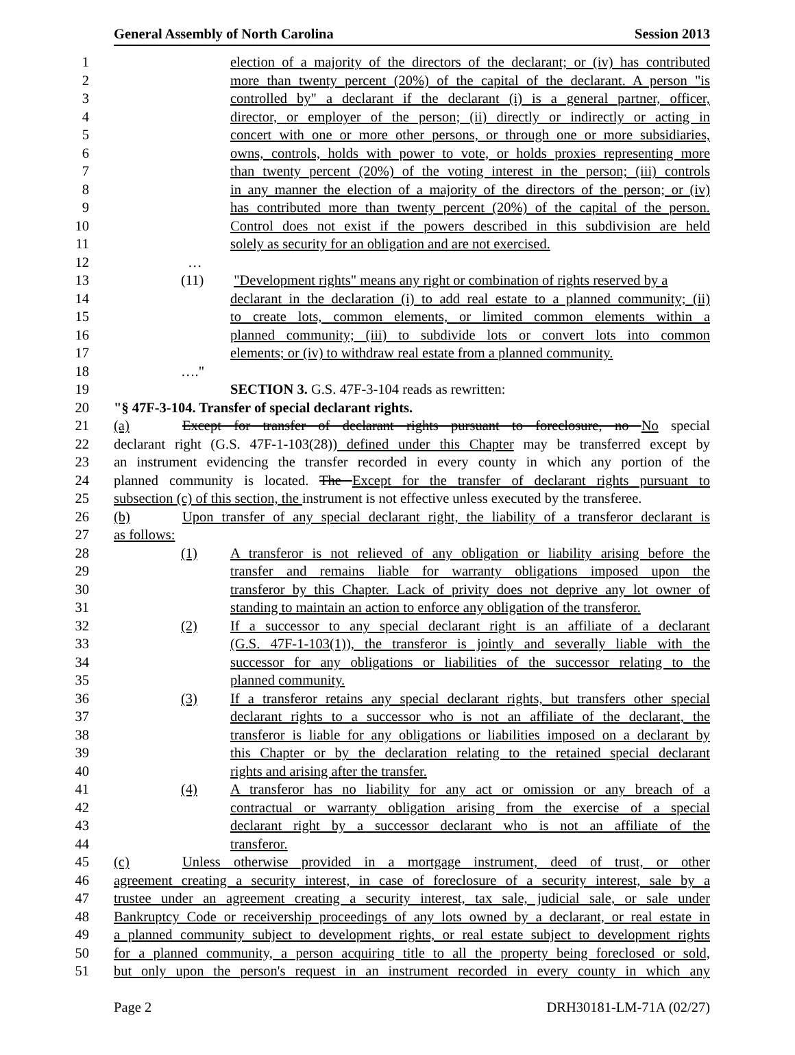General Assembly of North Carolina Session 2013
1 election of a majority of the directors of the declarant; or (iv) has contributed
2 more than twenty percent (20%) of the capital of the declarant. A person "is
3 controlled by" a declarant if the declarant (i) is a general partner, officer,
4 director, or employer of the person; (ii) directly or indirectly or acting in
5 concert with one or more other persons, or through one or more subsidiaries,
6 owns, controls, holds with power to vote, or holds proxies representing more
7 than twenty percent (20%) of the voting interest in the person; (iii) controls
8 in any manner the election of a majority of the directors of the person; or (iv)
9 has contributed more than twenty percent (20%) of the capital of the person.
10 Control does not exist if the powers described in this subdivision are held
11 solely as security for an obligation and are not exercised.
12 …
13 (11) "Development rights" means any right or combination of rights reserved by a
14 declarant in the declaration (i) to add real estate to a planned community; (ii)
15 to create lots, common elements, or limited common elements within a
16 planned community; (iii) to subdivide lots or convert lots into common
17 elements; or (iv) to withdraw real estate from a planned community.
18 …."
19 SECTION 3. G.S. 47F-3-104 reads as rewritten:
20 "§ 47F-3-104. Transfer of special declarant rights.
21 (a) Except for transfer of declarant rights pursuant to foreclosure, no No special
22 declarant right (G.S. 47F-1-103(28)) defined under this Chapter may be transferred except by
23 an instrument evidencing the transfer recorded in every county in which any portion of the
24 planned community is located. The Except for the transfer of declarant rights pursuant to
25 subsection (c) of this section, the instrument is not effective unless executed by the transferee.
26 (b) Upon transfer of any special declarant right, the liability of a transferor declarant is
27 as follows:
28 (1) A transferor is not relieved of any obligation or liability arising before the
29 transfer and remains liable for warranty obligations imposed upon the
30 transferor by this Chapter. Lack of privity does not deprive any lot owner of
31 standing to maintain an action to enforce any obligation of the transferor.
32 (2) If a successor to any special declarant right is an affiliate of a declarant
33 (G.S. 47F-1-103(1)), the transferor is jointly and severally liable with the
34 successor for any obligations or liabilities of the successor relating to the
35 planned community.
36 (3) If a transferor retains any special declarant rights, but transfers other special
37 declarant rights to a successor who is not an affiliate of the declarant, the
38 transferor is liable for any obligations or liabilities imposed on a declarant by
39 this Chapter or by the declaration relating to the retained special declarant
40 rights and arising after the transfer.
41 (4) A transferor has no liability for any act or omission or any breach of a
42 contractual or warranty obligation arising from the exercise of a special
43 declarant right by a successor declarant who is not an affiliate of the
44 transferor.
45 (c) Unless otherwise provided in a mortgage instrument, deed of trust, or other
46 agreement creating a security interest, in case of foreclosure of a security interest, sale by a
47 trustee under an agreement creating a security interest, tax sale, judicial sale, or sale under
48 Bankruptcy Code or receivership proceedings of any lots owned by a declarant, or real estate in
49 a planned community subject to development rights, or real estate subject to development rights
50 for a planned community, a person acquiring title to all the property being foreclosed or sold,
51 but only upon the person's request in an instrument recorded in every county in which any
Page 2 DRH30181-LM-71A (02/27)